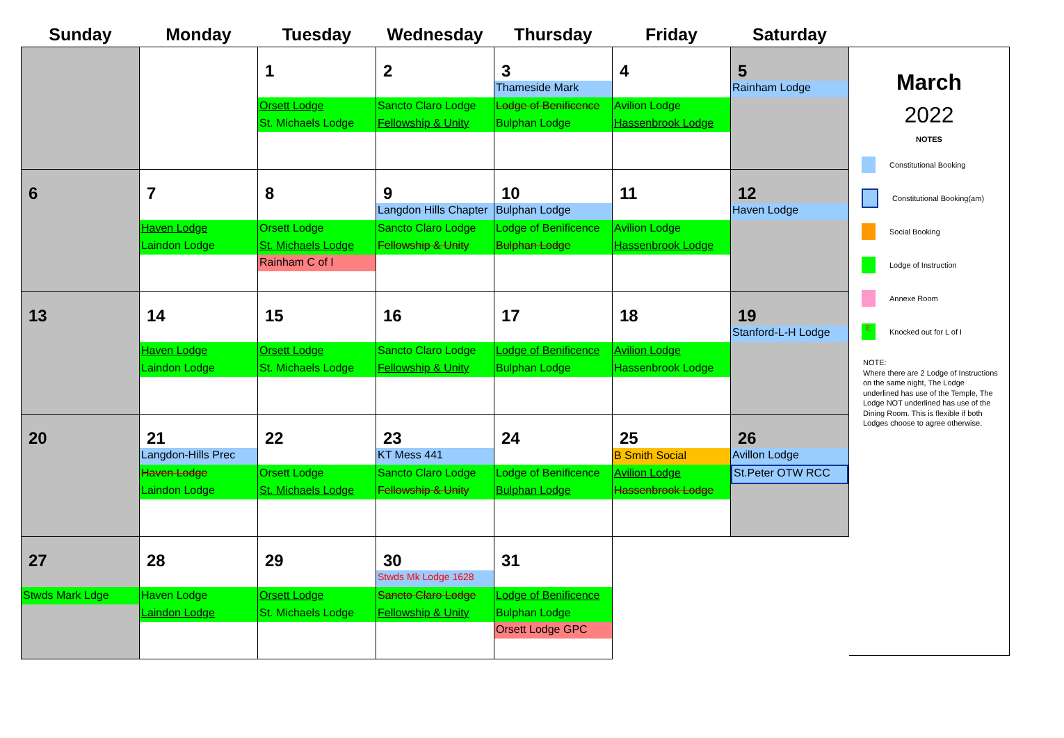| Sunday | Monday | Tuesday | Wednesday | Thursday | Friday | Saturday |
| --- | --- | --- | --- | --- | --- | --- |
| | | 1 Orsett Lodge St. Michaels Lodge | 2 Sancto Claro Lodge Fellowship & Unity | 3 Thameside Mark Lodge of Benificence Bulphan Lodge | 4 Avilion Lodge Hassenbrook Lodge | 5 Rainham Lodge |
| 6 | 7 Haven Lodge Laindon Lodge | 8 Orsett Lodge St. Michaels Lodge Rainham C of I | 9 Langdon Hills Chapter Sancto Claro Lodge Fellowship & Unity | 10 Bulphan Lodge Lodge of Benificence Bulphan Lodge | 11 Avilion Lodge Hassenbrook Lodge | 12 Haven Lodge |
| 13 | 14 Haven Lodge Laindon Lodge | 15 Orsett Lodge St. Michaels Lodge | 16 Sancto Claro Lodge Fellowship & Unity | 17 Lodge of Benificence Bulphan Lodge | 18 Avilion Lodge Hassenbrook Lodge | 19 Stanford-L-H Lodge |
| 20 | 21 Langdon-Hills Prec Haven Lodge Laindon Lodge | 22 Orsett Lodge St. Michaels Lodge | 23 KT Mess 441 Sancto Claro Lodge Fellowship & Unity | 24 Lodge of Benificence Bulphan Lodge | 25 B Smith Social Avilion Lodge Hassenbrook Lodge | 26 Avillon Lodge St.Peter OTW RCC |
| 27 Stwds Mark Ldge | 28 Haven Lodge Laindon Lodge | 29 Orsett Lodge St. Michaels Lodge | 30 Stwds Mk Lodge 1628 Sancto Claro Lodge Fellowship & Unity | 31 Lodge of Benificence Bulphan Lodge Orsett Lodge GPC | | |
March
2022
NOTES
Constitutional Booking
Constitutional Booking(am)
Social Booking
Lodge of Instruction
Annexe Room
E
Knocked out for L of I
NOTE:
Where there are 2 Lodge of Instructions on the same night, The Lodge underlined has use of the Temple, The Lodge NOT underlined has use of the Dining Room. This is flexible if both Lodges choose to agree otherwise.